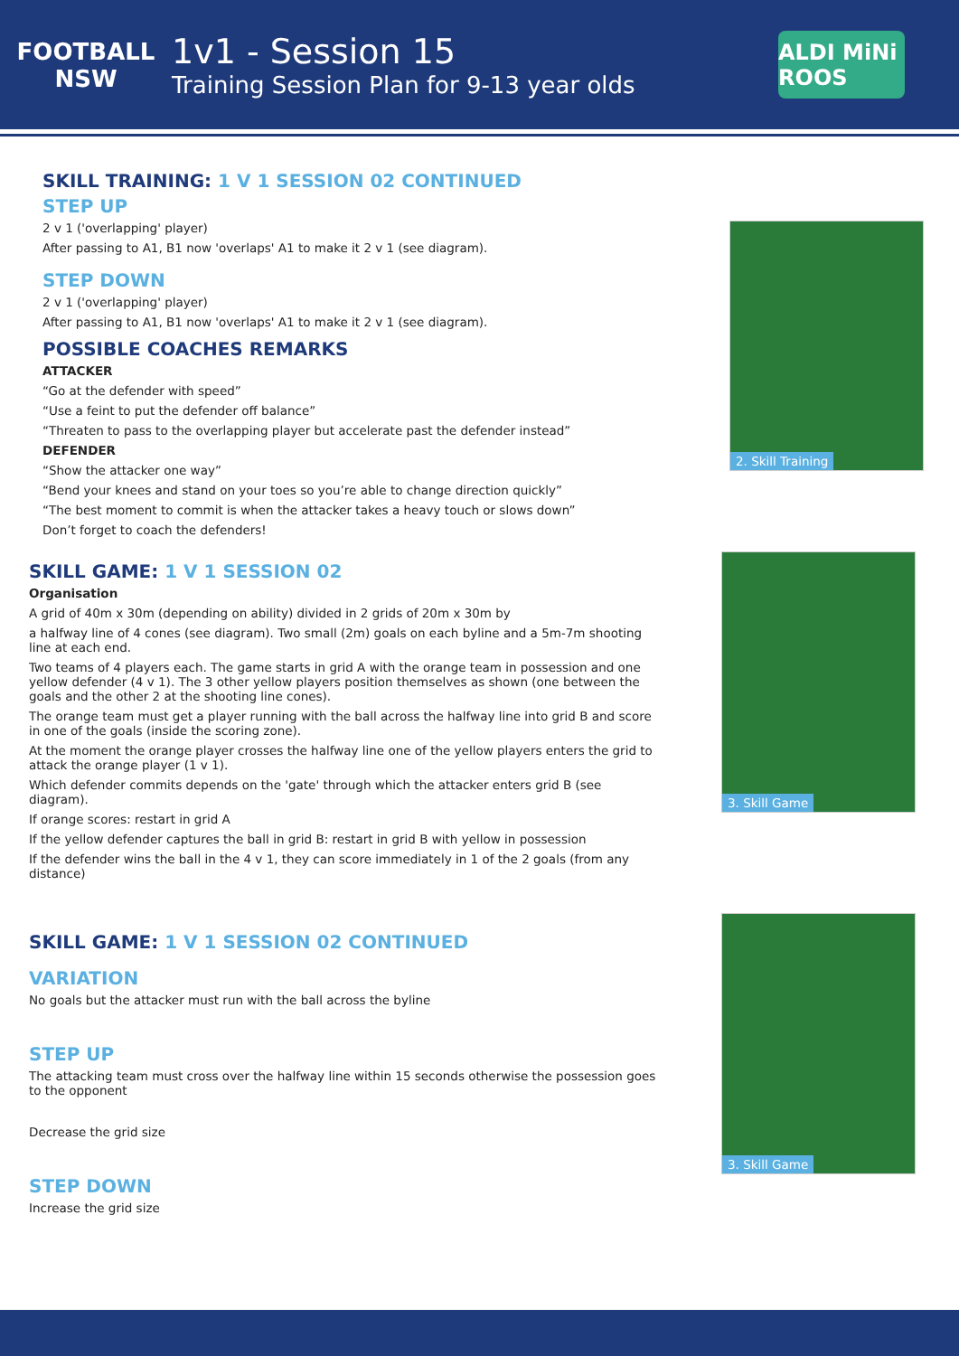FOOTBALL NSW
1v1 - Session 15
Training Session Plan for 9-13 year olds
ALDI MiNi ROOS
SKILL TRAINING: 1 V 1 SESSION 02 CONTINUED
STEP UP
2 v 1 ('overlapping' player)
After passing to A1, B1 now 'overlaps' A1 to make it 2 v 1 (see diagram).
STEP DOWN
2 v 1 ('overlapping' player)
After passing to A1, B1 now 'overlaps' A1 to make it 2 v 1 (see diagram).
POSSIBLE COACHES REMARKS
ATTACKER
“Go at the defender with speed”
“Use a feint to put the defender off balance”
“Threaten to pass to the overlapping player but accelerate past the defender instead”
DEFENDER
“Show the attacker one way”
“Bend your knees and stand on your toes so you’re able to change direction quickly”
“The best moment to commit is when the attacker takes a heavy touch or slows down”
Don’t forget to coach the defenders!
2. Skill Training
SKILL GAME: 1 V 1 SESSION 02
Organisation
A grid of 40m x 30m (depending on ability) divided in 2 grids of 20m x 30m by
a halfway line of 4 cones (see diagram). Two small (2m) goals on each byline and a 5m-7m shooting line at each end.
Two teams of 4 players each. The game starts in grid A with the orange team in possession and one yellow defender (4 v 1). The 3 other yellow players position themselves as shown (one between the goals and the other 2 at the shooting line cones).
The orange team must get a player running with the ball across the halfway line into grid B and score in one of the goals (inside the scoring zone).
At the moment the orange player crosses the halfway line one of the yellow players enters the grid to attack the orange player (1 v 1).
Which defender commits depends on the 'gate' through which the attacker enters grid B (see diagram).
If orange scores: restart in grid A
If the yellow defender captures the ball in grid B: restart in grid B with yellow in possession
If the defender wins the ball in the 4 v 1, they can score immediately in 1 of the 2 goals (from any distance)
3. Skill Game
SKILL GAME: 1 V 1 SESSION 02 CONTINUED
VARIATION
No goals but the attacker must run with the ball across the byline
STEP UP
The attacking team must cross over the halfway line within 15 seconds otherwise the possession goes to the opponent
Decrease the grid size
STEP DOWN
Increase the grid size
3. Skill Game